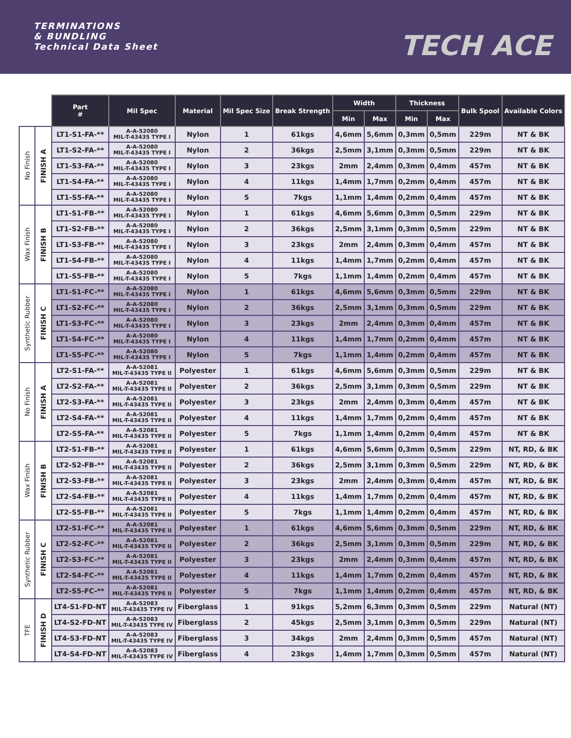TERMINATIONS
& BUNDLING
Technical Data Sheet
TECH ACE
| | | Part # | Mil Spec | Material | Mil Spec Size | Break Strength | Width | | Thickness | | Bulk Spool | Available Colors |
| --- | --- | --- | --- | --- | --- | --- | --- | --- | --- | --- | --- | --- |
| | | | | | | | Min | Max | Min | Max | | |
| No Finish | FINISH A | LT1-S1-FA-** | A-A-52080 MIL-T-43435 TYPE I | Nylon | 1 | 61kgs | 4,6mm | 5,6mm | 0,3mm | 0,5mm | 229m | NT & BK |
| | | LT1-S2-FA-** | A-A-52080 MIL-T-43435 TYPE I | Nylon | 2 | 36kgs | 2,5mm | 3,1mm | 0,3mm | 0,5mm | 229m | NT & BK |
| | | LT1-S3-FA-** | A-A-52080 MIL-T-43435 TYPE I | Nylon | 3 | 23kgs | 2mm | 2,4mm | 0,3mm | 0,4mm | 457m | NT & BK |
| | | LT1-S4-FA-** | A-A-52080 MIL-T-43435 TYPE I | Nylon | 4 | 11kgs | 1,4mm | 1,7mm | 0,2mm | 0,4mm | 457m | NT & BK |
| | | LT1-S5-FA-** | A-A-52080 MIL-T-43435 TYPE I | Nylon | 5 | 7kgs | 1,1mm | 1,4mm | 0,2mm | 0,4mm | 457m | NT & BK |
| Wax Finish | FINISH B | LT1-S1-FB-** | A-A-52080 MIL-T-43435 TYPE I | Nylon | 1 | 61kgs | 4,6mm | 5,6mm | 0,3mm | 0,5mm | 229m | NT & BK |
| | | LT1-S2-FB-** | A-A-52080 MIL-T-43435 TYPE I | Nylon | 2 | 36kgs | 2,5mm | 3,1mm | 0,3mm | 0,5mm | 229m | NT & BK |
| | | LT1-S3-FB-** | A-A-52080 MIL-T-43435 TYPE I | Nylon | 3 | 23kgs | 2mm | 2,4mm | 0,3mm | 0,4mm | 457m | NT & BK |
| | | LT1-S4-FB-** | A-A-52080 MIL-T-43435 TYPE I | Nylon | 4 | 11kgs | 1,4mm | 1,7mm | 0,2mm | 0,4mm | 457m | NT & BK |
| | | LT1-S5-FB-** | A-A-52080 MIL-T-43435 TYPE I | Nylon | 5 | 7kgs | 1,1mm | 1,4mm | 0,2mm | 0,4mm | 457m | NT & BK |
| Synthetic Rubber | FINISH C | LT1-S1-FC-** | A-A-52080 MIL-T-43435 TYPE I | Nylon | 1 | 61kgs | 4,6mm | 5,6mm | 0,3mm | 0,5mm | 229m | NT & BK |
| | | LT1-S2-FC-** | A-A-52080 MIL-T-43435 TYPE I | Nylon | 2 | 36kgs | 2,5mm | 3,1mm | 0,3mm | 0,5mm | 229m | NT & BK |
| | | LT1-S3-FC-** | A-A-52080 MIL-T-43435 TYPE I | Nylon | 3 | 23kgs | 2mm | 2,4mm | 0,3mm | 0,4mm | 457m | NT & BK |
| | | LT1-S4-FC-** | A-A-52080 MIL-T-43435 TYPE I | Nylon | 4 | 11kgs | 1,4mm | 1,7mm | 0,2mm | 0,4mm | 457m | NT & BK |
| | | LT1-S5-FC-** | A-A-52080 MIL-T-43435 TYPE I | Nylon | 5 | 7kgs | 1,1mm | 1,4mm | 0,2mm | 0,4mm | 457m | NT & BK |
| No Finish | FINISH A | LT2-S1-FA-** | A-A-52081 MIL-T-43435 TYPE II | Polyester | 1 | 61kgs | 4,6mm | 5,6mm | 0,3mm | 0,5mm | 229m | NT & BK |
| | | LT2-S2-FA-** | A-A-52081 MIL-T-43435 TYPE II | Polyester | 2 | 36kgs | 2,5mm | 3,1mm | 0,3mm | 0,5mm | 229m | NT & BK |
| | | LT2-S3-FA-** | A-A-52081 MIL-T-43435 TYPE II | Polyester | 3 | 23kgs | 2mm | 2,4mm | 0,3mm | 0,4mm | 457m | NT & BK |
| | | LT2-S4-FA-** | A-A-52081 MIL-T-43435 TYPE II | Polyester | 4 | 11kgs | 1,4mm | 1,7mm | 0,2mm | 0,4mm | 457m | NT & BK |
| | | LT2-S5-FA-** | A-A-52081 MIL-T-43435 TYPE II | Polyester | 5 | 7kgs | 1,1mm | 1,4mm | 0,2mm | 0,4mm | 457m | NT & BK |
| Wax Finish | FINISH B | LT2-S1-FB-** | A-A-52081 MIL-T-43435 TYPE II | Polyester | 1 | 61kgs | 4,6mm | 5,6mm | 0,3mm | 0,5mm | 229m | NT, RD, & BK |
| | | LT2-S2-FB-** | A-A-52081 MIL-T-43435 TYPE II | Polyester | 2 | 36kgs | 2,5mm | 3,1mm | 0,3mm | 0,5mm | 229m | NT, RD, & BK |
| | | LT2-S3-FB-** | A-A-52081 MIL-T-43435 TYPE II | Polyester | 3 | 23kgs | 2mm | 2,4mm | 0,3mm | 0,4mm | 457m | NT, RD, & BK |
| | | LT2-S4-FB-** | A-A-52081 MIL-T-43435 TYPE II | Polyester | 4 | 11kgs | 1,4mm | 1,7mm | 0,2mm | 0,4mm | 457m | NT, RD, & BK |
| | | LT2-S5-FB-** | A-A-52081 MIL-T-43435 TYPE II | Polyester | 5 | 7kgs | 1,1mm | 1,4mm | 0,2mm | 0,4mm | 457m | NT, RD, & BK |
| Synthetic Rubber | FINISH C | LT2-S1-FC-** | A-A-52081 MIL-T-43435 TYPE II | Polyester | 1 | 61kgs | 4,6mm | 5,6mm | 0,3mm | 0,5mm | 229m | NT, RD, & BK |
| | | LT2-S2-FC-** | A-A-52081 MIL-T-43435 TYPE II | Polyester | 2 | 36kgs | 2,5mm | 3,1mm | 0,3mm | 0,5mm | 229m | NT, RD, & BK |
| | | LT2-S3-FC-** | A-A-52081 MIL-T-43435 TYPE II | Polyester | 3 | 23kgs | 2mm | 2,4mm | 0,3mm | 0,4mm | 457m | NT, RD, & BK |
| | | LT2-S4-FC-** | A-A-52081 MIL-T-43435 TYPE II | Polyester | 4 | 11kgs | 1,4mm | 1,7mm | 0,2mm | 0,4mm | 457m | NT, RD, & BK |
| | | LT2-S5-FC-** | A-A-52081 MIL-T-43435 TYPE II | Polyester | 5 | 7kgs | 1,1mm | 1,4mm | 0,2mm | 0,4mm | 457m | NT, RD, & BK |
| TFE | FINISH D | LT4-S1-FD-NT | A-A-52083 MIL-T-43435 TYPE IV | Fiberglass | 1 | 91kgs | 5,2mm | 6,3mm | 0,3mm | 0,5mm | 229m | Natural (NT) |
| | | LT4-S2-FD-NT | A-A-52083 MIL-T-43435 TYPE IV | Fiberglass | 2 | 45kgs | 2,5mm | 3,1mm | 0,3mm | 0,5mm | 229m | Natural (NT) |
| | | LT4-S3-FD-NT | A-A-52083 MIL-T-43435 TYPE IV | Fiberglass | 3 | 34kgs | 2mm | 2,4mm | 0,3mm | 0,5mm | 457m | Natural (NT) |
| | | LT4-S4-FD-NT | A-A-52083 MIL-T-43435 TYPE IV | Fiberglass | 4 | 23kgs | 1,4mm | 1,7mm | 0,3mm | 0,5mm | 457m | Natural (NT) |